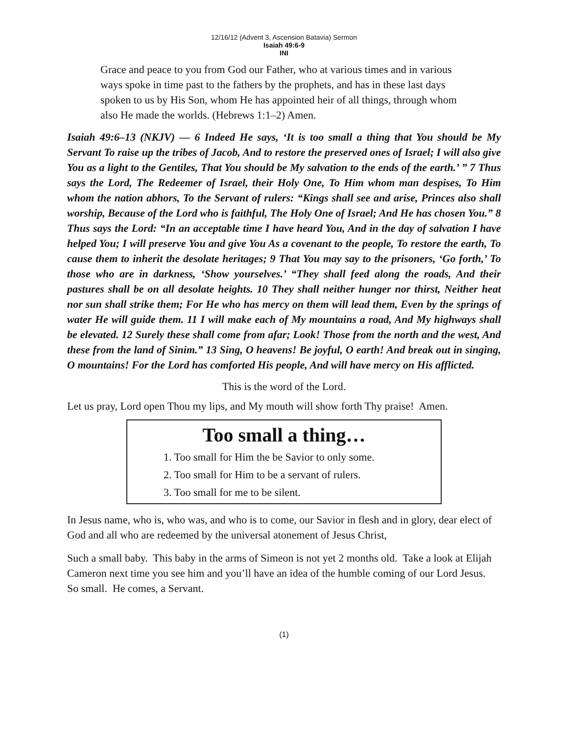12/16/12 (Advent 3, Ascension Batavia) Sermon
Isaiah 49:6-9
INI
Grace and peace to you from God our Father, who at various times and in various ways spoke in time past to the fathers by the prophets, and has in these last days spoken to us by His Son, whom He has appointed heir of all things, through whom also He made the worlds. (Hebrews 1:1–2) Amen.
Isaiah 49:6–13 (NKJV) — 6 Indeed He says, ‘It is too small a thing that You should be My Servant To raise up the tribes of Jacob, And to restore the preserved ones of Israel; I will also give You as a light to the Gentiles, That You should be My salvation to the ends of the earth.’ ” 7 Thus says the Lord, The Redeemer of Israel, their Holy One, To Him whom man despises, To Him whom the nation abhors, To the Servant of rulers: “Kings shall see and arise, Princes also shall worship, Because of the Lord who is faithful, The Holy One of Israel; And He has chosen You.” 8 Thus says the Lord: “In an acceptable time I have heard You, And in the day of salvation I have helped You; I will preserve You and give You As a covenant to the people, To restore the earth, To cause them to inherit the desolate heritages; 9 That You may say to the prisoners, ‘Go forth,’ To those who are in darkness, ‘Show yourselves.’ “They shall feed along the roads, And their pastures shall be on all desolate heights. 10 They shall neither hunger nor thirst, Neither heat nor sun shall strike them; For He who has mercy on them will lead them, Even by the springs of water He will guide them. 11 I will make each of My mountains a road, And My highways shall be elevated. 12 Surely these shall come from afar; Look! Those from the north and the west, And these from the land of Sinim.” 13 Sing, O heavens! Be joyful, O earth! And break out in singing, O mountains! For the Lord has comforted His people, And will have mercy on His afflicted.
This is the word of the Lord.
Let us pray, Lord open Thou my lips, and My mouth will show forth Thy praise! Amen.
Too small a thing…
1. Too small for Him the be Savior to only some.
2. Too small for Him to be a servant of rulers.
3. Too small for me to be silent.
In Jesus name, who is, who was, and who is to come, our Savior in flesh and in glory, dear elect of God and all who are redeemed by the universal atonement of Jesus Christ,
Such a small baby. This baby in the arms of Simeon is not yet 2 months old. Take a look at Elijah Cameron next time you see him and you’ll have an idea of the humble coming of our Lord Jesus. So small. He comes, a Servant.
(1)